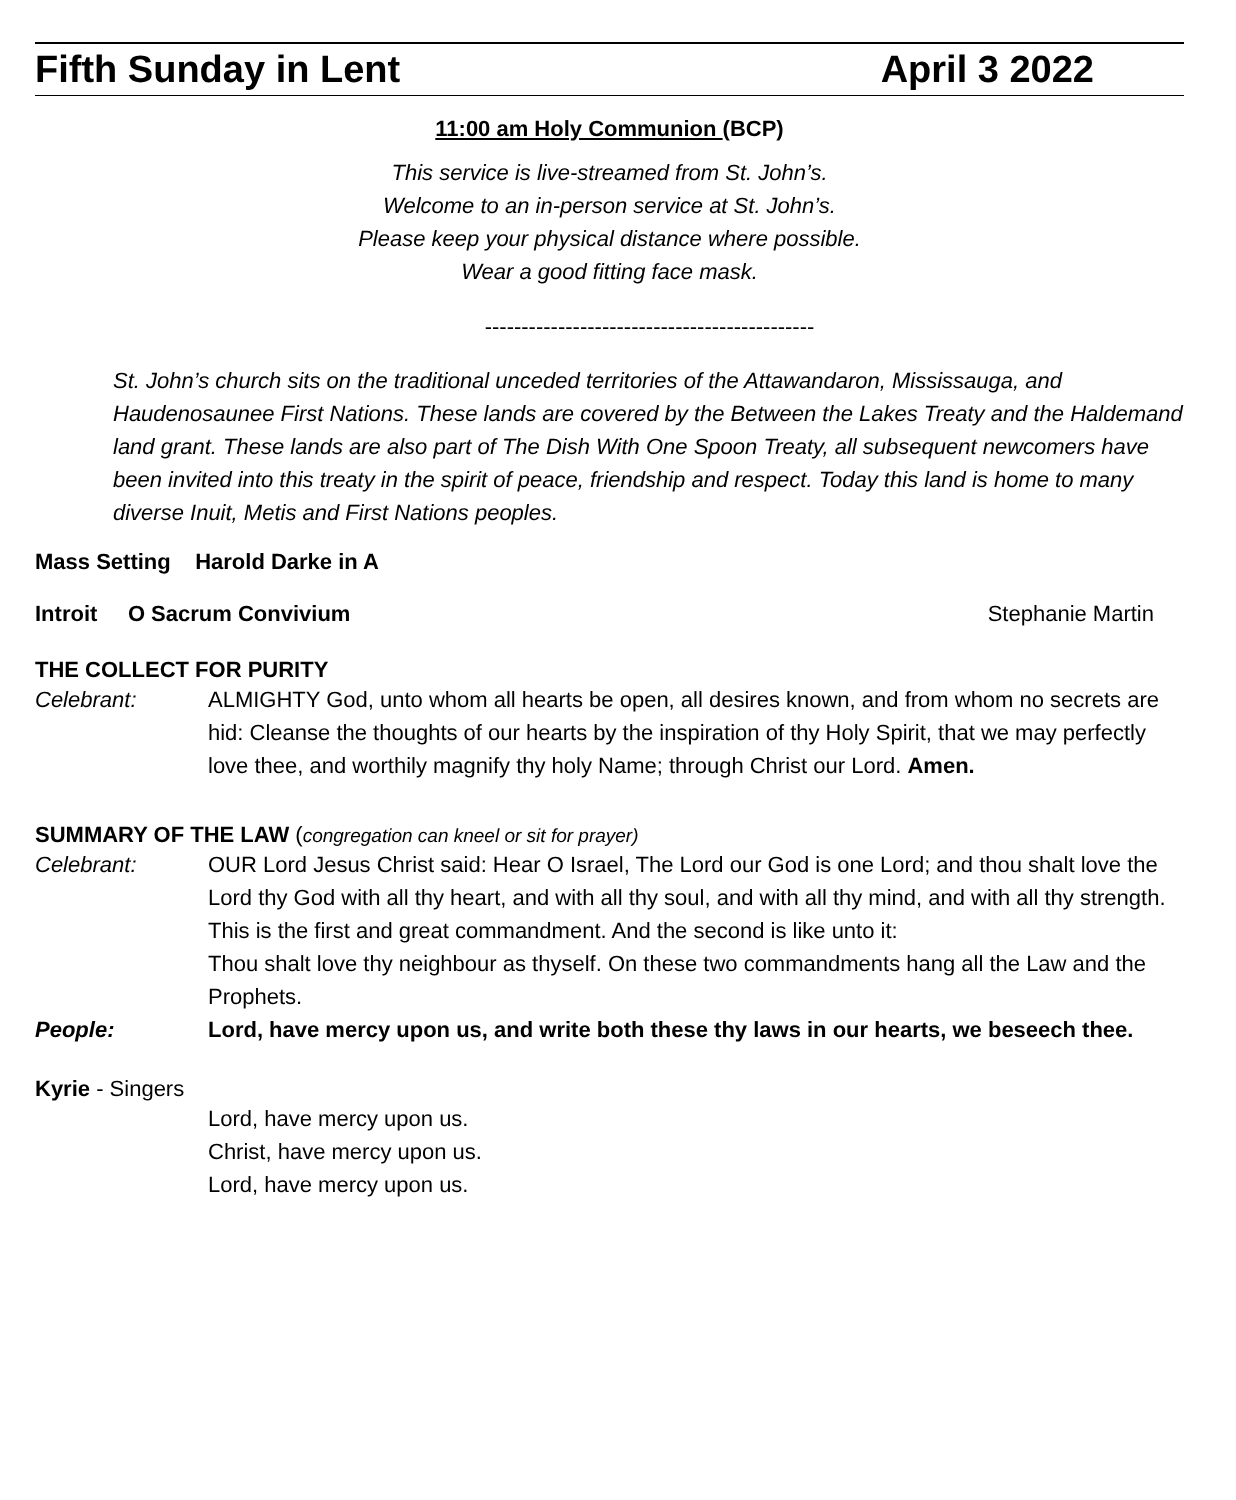Fifth Sunday in Lent April 3 2022
11:00 am Holy Communion (BCP)
This service is live-streamed from St. John’s.
Welcome to an in-person service at St. John’s.
Please keep your physical distance where possible.
Wear a good fitting face mask.
---------------------------------------------
St. John’s church sits on the traditional unceded territories of the Attawandaron, Mississauga, and Haudenosaunee First Nations. These lands are covered by the Between the Lakes Treaty and the Haldemand land grant. These lands are also part of The Dish With One Spoon Treaty, all subsequent newcomers have been invited into this treaty in the spirit of peace, friendship and respect. Today this land is home to many diverse Inuit, Metis and First Nations peoples.
Mass Setting Harold Darke in A
Introit O Sacrum Convivium Stephanie Martin
THE COLLECT FOR PURITY
Celebrant: ALMIGHTY God, unto whom all hearts be open, all desires known, and from whom no secrets are hid: Cleanse the thoughts of our hearts by the inspiration of thy Holy Spirit, that we may perfectly love thee, and worthily magnify thy holy Name; through Christ our Lord. Amen.
SUMMARY OF THE LAW (congregation can kneel or sit for prayer)
Celebrant: OUR Lord Jesus Christ said: Hear O Israel, The Lord our God is one Lord; and thou shalt love the Lord thy God with all thy heart, and with all thy soul, and with all thy mind, and with all thy strength. This is the first and great commandment. And the second is like unto it:
Thou shalt love thy neighbour as thyself. On these two commandments hang all the Law and the Prophets.
People: Lord, have mercy upon us, and write both these thy laws in our hearts, we beseech thee.
Kyrie - Singers
Lord, have mercy upon us.
Christ, have mercy upon us.
Lord, have mercy upon us.